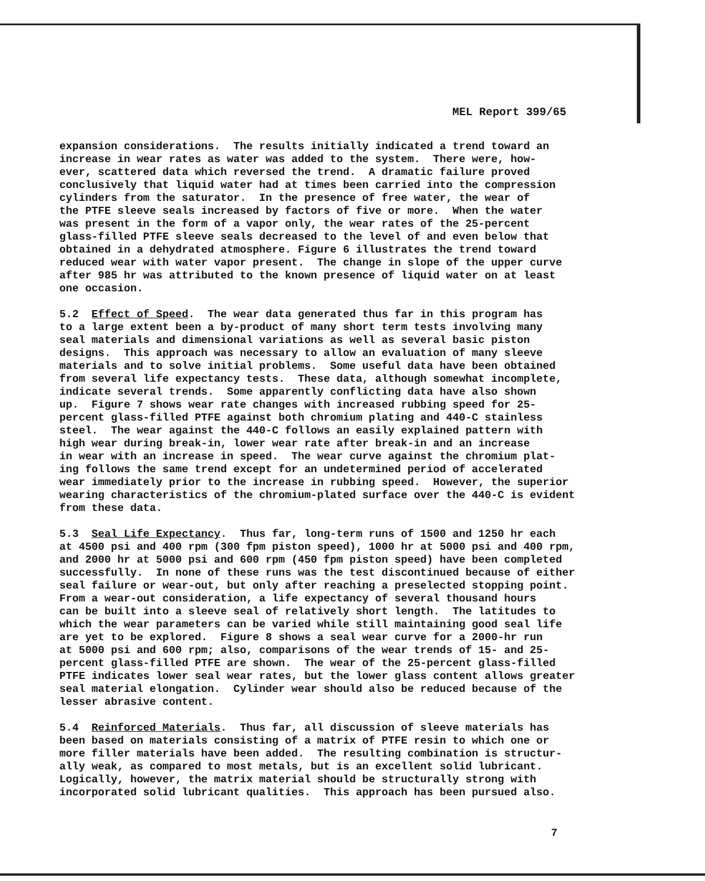MEL Report 399/65
expansion considerations. The results initially indicated a trend toward an increase in wear rates as water was added to the system. There were, how- ever, scattered data which reversed the trend. A dramatic failure proved conclusively that liquid water had at times been carried into the compression cylinders from the saturator. In the presence of free water, the wear of the PTFE sleeve seals increased by factors of five or more. When the water was present in the form of a vapor only, the wear rates of the 25-percent glass-filled PTFE sleeve seals decreased to the level of and even below that obtained in a dehydrated atmosphere. Figure 6 illustrates the trend toward reduced wear with water vapor present. The change in slope of the upper curve after 985 hr was attributed to the known presence of liquid water on at least one occasion.
5.2 Effect of Speed. The wear data generated thus far in this program has to a large extent been a by-product of many short term tests involving many seal materials and dimensional variations as well as several basic piston designs. This approach was necessary to allow an evaluation of many sleeve materials and to solve initial problems. Some useful data have been obtained from several life expectancy tests. These data, although somewhat incomplete, indicate several trends. Some apparently conflicting data have also shown up. Figure 7 shows wear rate changes with increased rubbing speed for 25- percent glass-filled PTFE against both chromium plating and 440-C stainless steel. The wear against the 440-C follows an easily explained pattern with high wear during break-in, lower wear rate after break-in and an increase in wear with an increase in speed. The wear curve against the chromium plat- ing follows the same trend except for an undetermined period of accelerated wear immediately prior to the increase in rubbing speed. However, the superior wearing characteristics of the chromium-plated surface over the 440-C is evident from these data.
5.3 Seal Life Expectancy. Thus far, long-term runs of 1500 and 1250 hr each at 4500 psi and 400 rpm (300 fpm piston speed), 1000 hr at 5000 psi and 400 rpm, and 2000 hr at 5000 psi and 600 rpm (450 fpm piston speed) have been completed successfully. In none of these runs was the test discontinued because of either seal failure or wear-out, but only after reaching a preselected stopping point. From a wear-out consideration, a life expectancy of several thousand hours can be built into a sleeve seal of relatively short length. The latitudes to which the wear parameters can be varied while still maintaining good seal life are yet to be explored. Figure 8 shows a seal wear curve for a 2000-hr run at 5000 psi and 600 rpm; also, comparisons of the wear trends of 15- and 25- percent glass-filled PTFE are shown. The wear of the 25-percent glass-filled PTFE indicates lower seal wear rates, but the lower glass content allows greater seal material elongation. Cylinder wear should also be reduced because of the lesser abrasive content.
5.4 Reinforced Materials. Thus far, all discussion of sleeve materials has been based on materials consisting of a matrix of PTFE resin to which one or more filler materials have been added. The resulting combination is structur- ally weak, as compared to most metals, but is an excellent solid lubricant. Logically, however, the matrix material should be structurally strong with incorporated solid lubricant qualities. This approach has been pursued also.
7